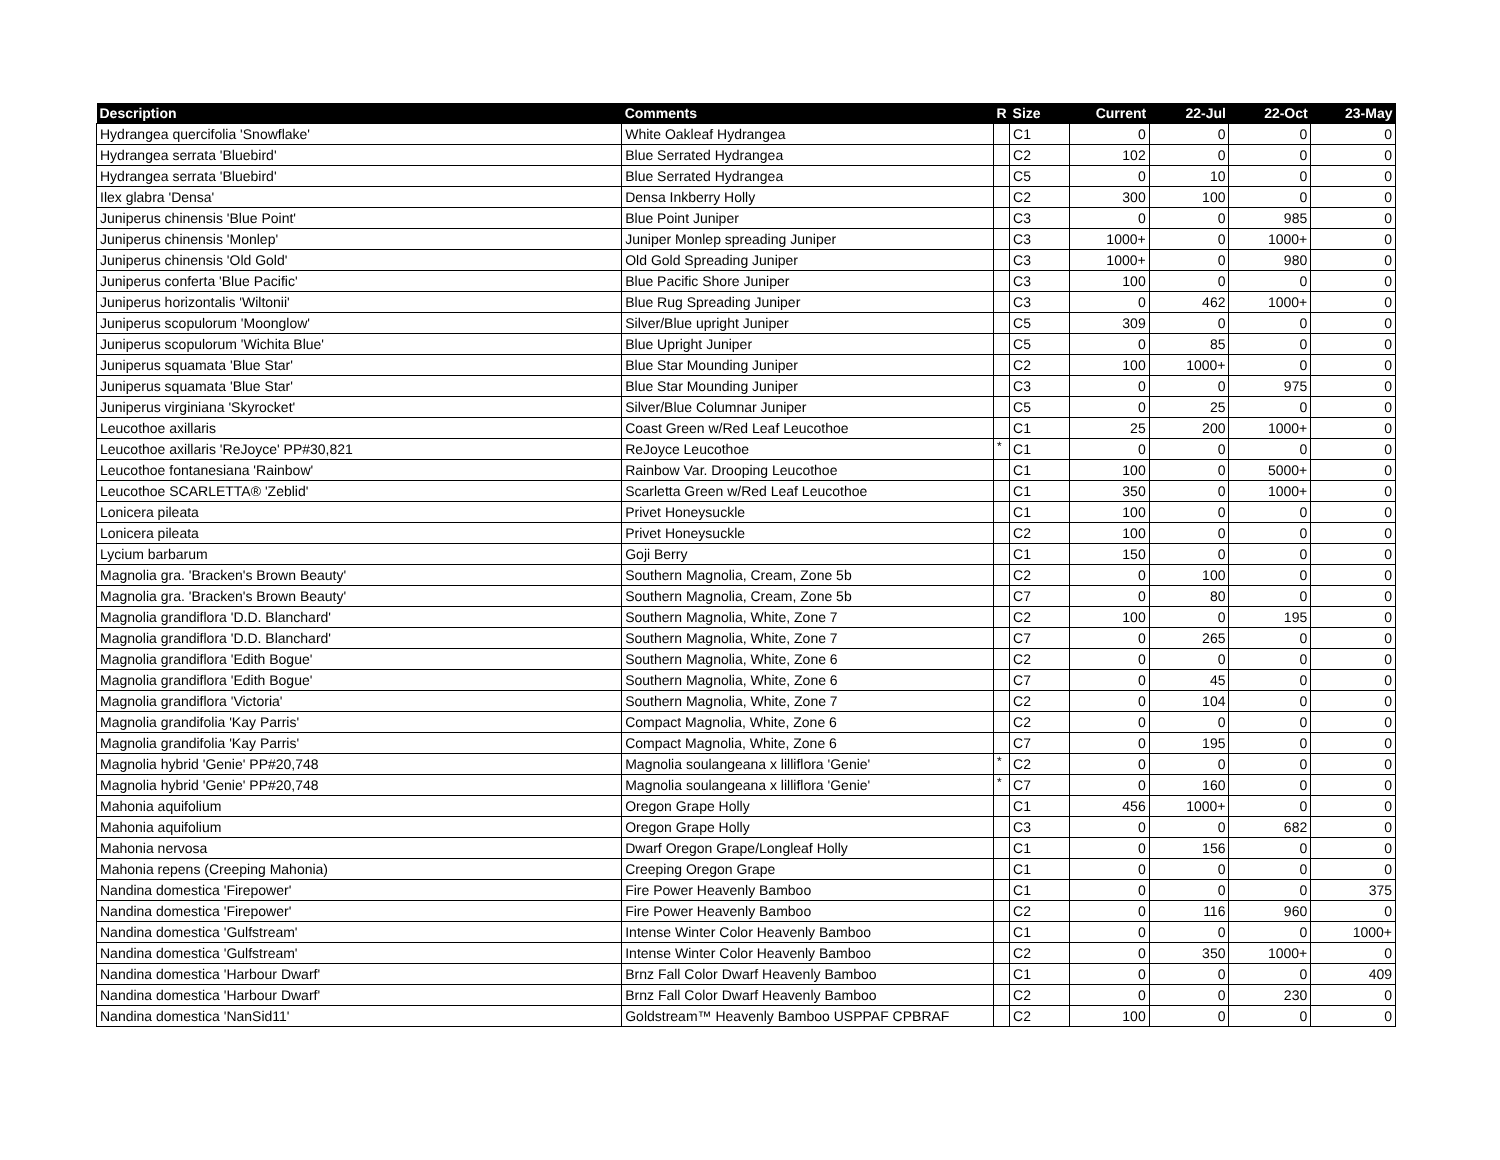| Description | Comments | R | Size | Current | 22-Jul | 22-Oct | 23-May |
| --- | --- | --- | --- | --- | --- | --- | --- |
| Hydrangea quercifolia 'Snowflake' | White Oakleaf Hydrangea | | C1 | 0 | 0 | 0 | 0 |
| Hydrangea serrata 'Bluebird' | Blue Serrated Hydrangea | | C2 | 102 | 0 | 0 | 0 |
| Hydrangea serrata 'Bluebird' | Blue Serrated Hydrangea | | C5 | 0 | 10 | 0 | 0 |
| Ilex glabra 'Densa' | Densa Inkberry Holly | | C2 | 300 | 100 | 0 | 0 |
| Juniperus chinensis 'Blue Point' | Blue Point Juniper | | C3 | 0 | 0 | 985 | 0 |
| Juniperus chinensis 'Monlep' | Juniper Monlep spreading Juniper | | C3 | 1000+ | 0 | 1000+ | 0 |
| Juniperus chinensis 'Old Gold' | Old Gold Spreading Juniper | | C3 | 1000+ | 0 | 980 | 0 |
| Juniperus conferta 'Blue Pacific' | Blue Pacific Shore Juniper | | C3 | 100 | 0 | 0 | 0 |
| Juniperus horizontalis 'Wiltonii' | Blue Rug Spreading Juniper | | C3 | 0 | 462 | 1000+ | 0 |
| Juniperus scopulorum 'Moonglow' | Silver/Blue upright Juniper | | C5 | 309 | 0 | 0 | 0 |
| Juniperus scopulorum 'Wichita Blue' | Blue Upright Juniper | | C5 | 0 | 85 | 0 | 0 |
| Juniperus squamata 'Blue Star' | Blue Star Mounding Juniper | | C2 | 100 | 1000+ | 0 | 0 |
| Juniperus squamata 'Blue Star' | Blue Star Mounding Juniper | | C3 | 0 | 0 | 975 | 0 |
| Juniperus virginiana 'Skyrocket' | Silver/Blue Columnar Juniper | | C5 | 0 | 25 | 0 | 0 |
| Leucothoe axillaris | Coast Green w/Red Leaf Leucothoe | | C1 | 25 | 200 | 1000+ | 0 |
| Leucothoe axillaris 'ReJoyce' PP#30,821 | ReJoyce Leucothoe | * | C1 | 0 | 0 | 0 | 0 |
| Leucothoe fontanesiana 'Rainbow' | Rainbow Var. Drooping Leucothoe | | C1 | 100 | 0 | 5000+ | 0 |
| Leucothoe SCARLETTA® 'Zeblid' | Scarletta Green w/Red Leaf Leucothoe | | C1 | 350 | 0 | 1000+ | 0 |
| Lonicera pileata | Privet Honeysuckle | | C1 | 100 | 0 | 0 | 0 |
| Lonicera pileata | Privet Honeysuckle | | C2 | 100 | 0 | 0 | 0 |
| Lycium barbarum | Goji Berry | | C1 | 150 | 0 | 0 | 0 |
| Magnolia gra. 'Bracken's Brown Beauty' | Southern Magnolia, Cream, Zone 5b | | C2 | 0 | 100 | 0 | 0 |
| Magnolia gra. 'Bracken's Brown Beauty' | Southern Magnolia, Cream, Zone 5b | | C7 | 0 | 80 | 0 | 0 |
| Magnolia grandiflora 'D.D. Blanchard' | Southern Magnolia, White, Zone 7 | | C2 | 100 | 0 | 195 | 0 |
| Magnolia grandiflora 'D.D. Blanchard' | Southern Magnolia, White, Zone 7 | | C7 | 0 | 265 | 0 | 0 |
| Magnolia grandiflora 'Edith Bogue' | Southern Magnolia, White, Zone 6 | | C2 | 0 | 0 | 0 | 0 |
| Magnolia grandiflora 'Edith Bogue' | Southern Magnolia, White, Zone 6 | | C7 | 0 | 45 | 0 | 0 |
| Magnolia grandiflora 'Victoria' | Southern Magnolia, White, Zone 7 | | C2 | 0 | 104 | 0 | 0 |
| Magnolia grandifolia 'Kay Parris' | Compact Magnolia, White, Zone 6 | | C2 | 0 | 0 | 0 | 0 |
| Magnolia grandifolia 'Kay Parris' | Compact Magnolia, White, Zone 6 | | C7 | 0 | 195 | 0 | 0 |
| Magnolia hybrid 'Genie' PP#20,748 | Magnolia soulangeana x lilliflora 'Genie' | * | C2 | 0 | 0 | 0 | 0 |
| Magnolia hybrid 'Genie' PP#20,748 | Magnolia soulangeana x lilliflora 'Genie' | * | C7 | 0 | 160 | 0 | 0 |
| Mahonia aquifolium | Oregon Grape Holly | | C1 | 456 | 1000+ | 0 | 0 |
| Mahonia aquifolium | Oregon Grape Holly | | C3 | 0 | 0 | 682 | 0 |
| Mahonia nervosa | Dwarf Oregon Grape/Longleaf Holly | | C1 | 0 | 156 | 0 | 0 |
| Mahonia repens (Creeping Mahonia) | Creeping Oregon Grape | | C1 | 0 | 0 | 0 | 0 |
| Nandina domestica 'Firepower' | Fire Power Heavenly Bamboo | | C1 | 0 | 0 | 0 | 375 |
| Nandina domestica 'Firepower' | Fire Power Heavenly Bamboo | | C2 | 0 | 116 | 960 | 0 |
| Nandina domestica 'Gulfstream' | Intense Winter Color Heavenly Bamboo | | C1 | 0 | 0 | 0 | 1000+ |
| Nandina domestica 'Gulfstream' | Intense Winter Color Heavenly Bamboo | | C2 | 0 | 350 | 1000+ | 0 |
| Nandina domestica 'Harbour Dwarf' | Brnz Fall Color Dwarf Heavenly Bamboo | | C1 | 0 | 0 | 0 | 409 |
| Nandina domestica 'Harbour Dwarf' | Brnz Fall Color Dwarf Heavenly Bamboo | | C2 | 0 | 0 | 230 | 0 |
| Nandina domestica 'NanSid11' | Goldstream™ Heavenly Bamboo USPPAF CPBRAF | | C2 | 100 | 0 | 0 | 0 |